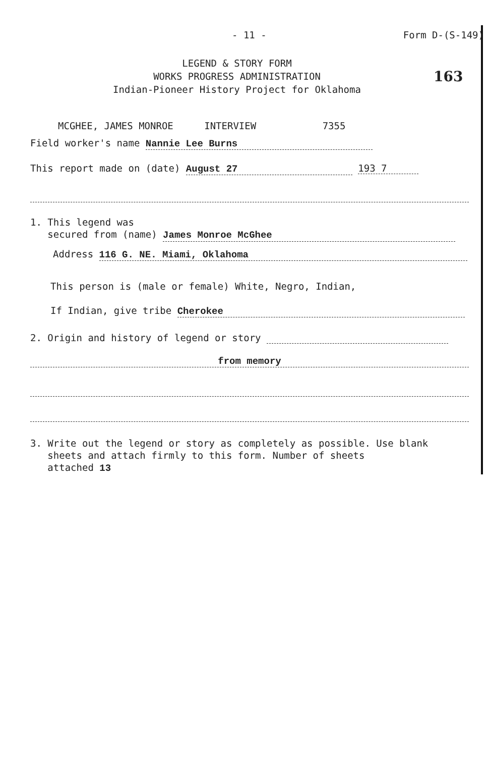- 11 - Form D-(S-149)
LEGEND & STORY FORM
WORKS PROGRESS ADMINISTRATION
Indian-Pioneer History Project for Oklahoma
163
MCGHEE, JAMES MONROE INTERVIEW 7355
Field worker's name Nannie Lee Burns
This report made on (date) August 27 193 7
1. This legend was
secured from (name) James Monroe McGhee
Address 116 G. NE. Miami, Oklahoma
This person is (male or female) White, Negro, Indian,
If Indian, give tribe Cherokee
2. Origin and history of legend or story
from memory
3. Write out the legend or story as completely as possible. Use blank
sheets and attach firmly to this form. Number of sheets
attached 13